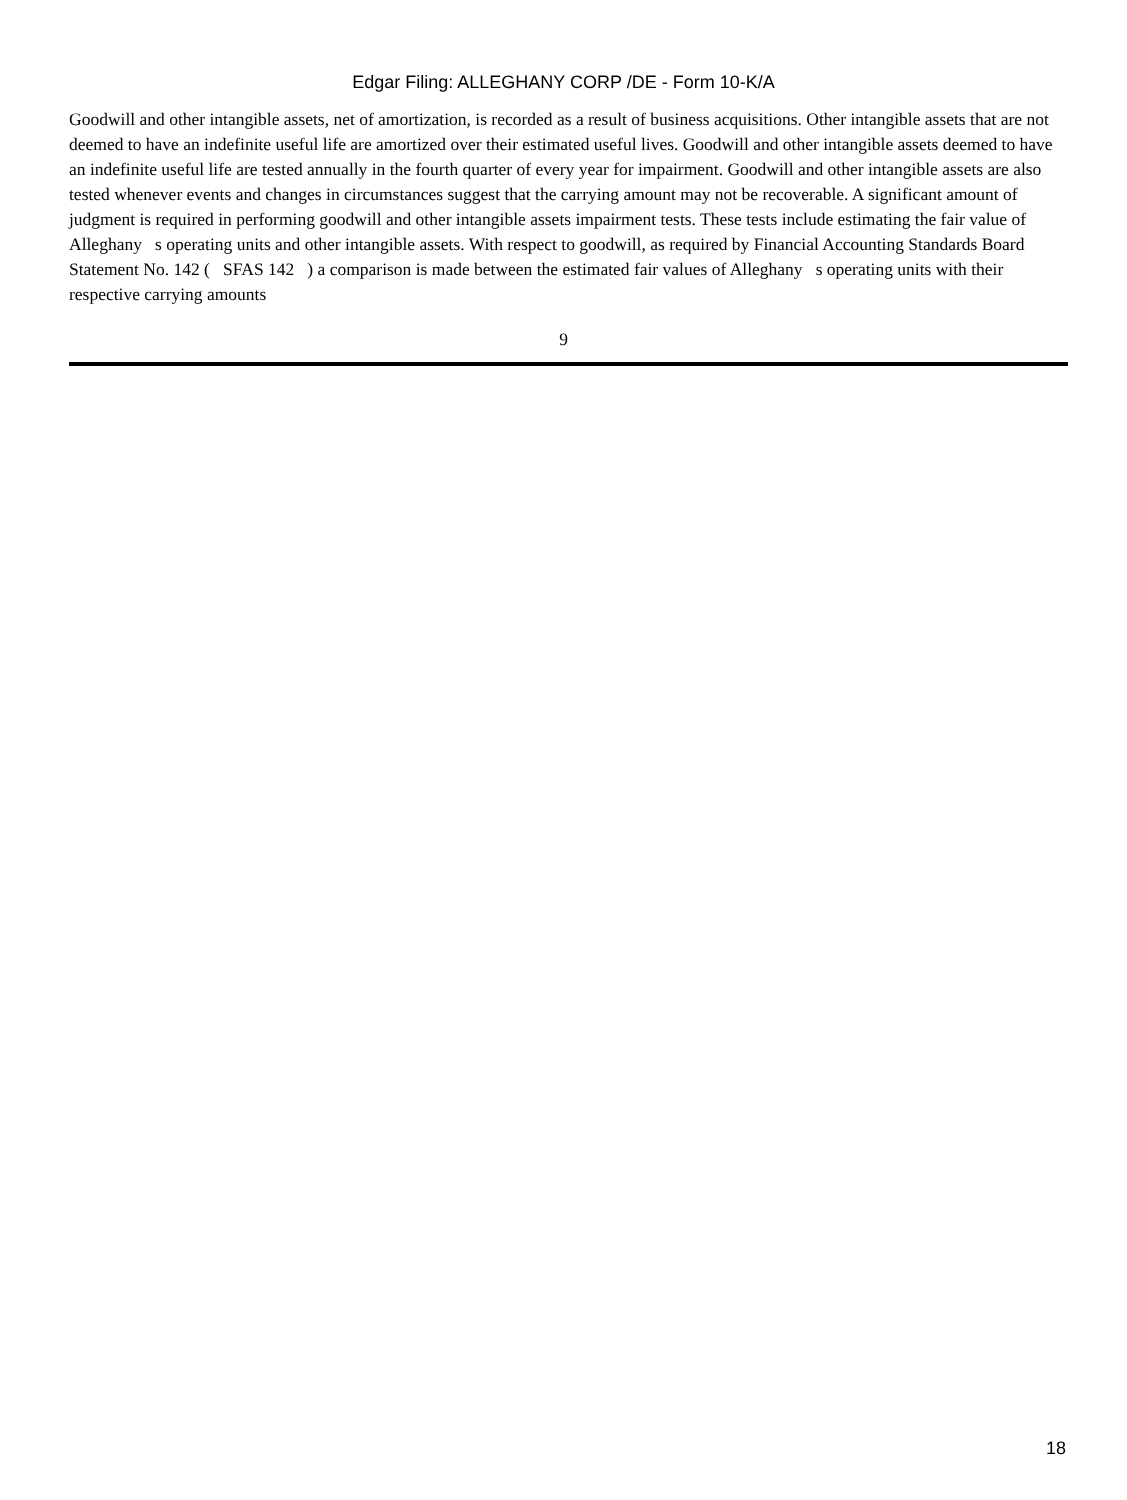Edgar Filing: ALLEGHANY CORP /DE - Form 10-K/A
Goodwill and other intangible assets, net of amortization, is recorded as a result of business acquisitions. Other intangible assets that are not deemed to have an indefinite useful life are amortized over their estimated useful lives. Goodwill and other intangible assets deemed to have an indefinite useful life are tested annually in the fourth quarter of every year for impairment. Goodwill and other intangible assets are also tested whenever events and changes in circumstances suggest that the carrying amount may not be recoverable. A significant amount of judgment is required in performing goodwill and other intangible assets impairment tests. These tests include estimating the fair value of Alleghany s operating units and other intangible assets. With respect to goodwill, as required by Financial Accounting Standards Board Statement No. 142 ( SFAS 142 ) a comparison is made between the estimated fair values of Alleghany s operating units with their respective carrying amounts
9
18